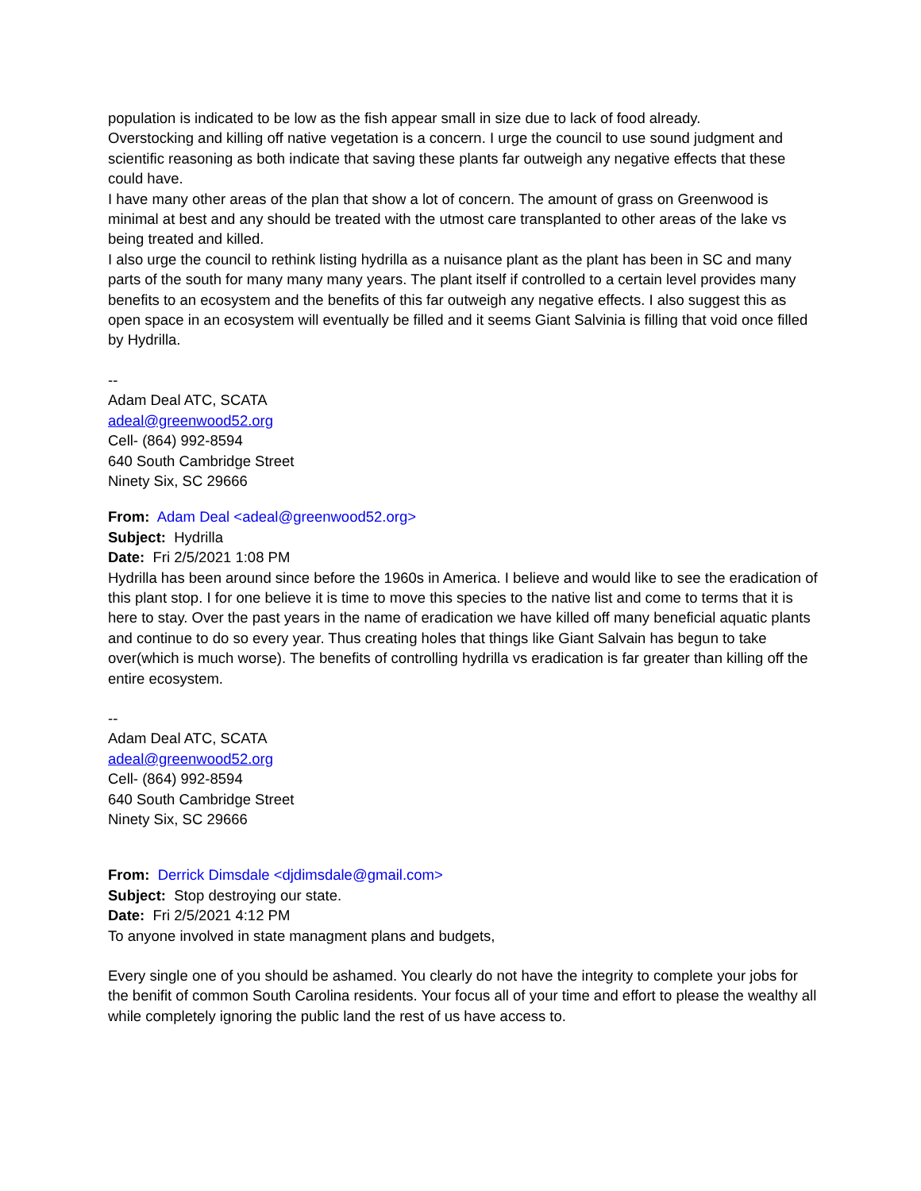population is indicated to be low as the fish appear small in size due to lack of food already.
Overstocking and killing off native vegetation is a concern. I urge the council to use sound judgment and scientific reasoning as both indicate that saving these plants far outweigh any negative effects that these could have.
I have many other areas of the plan that show a lot of concern. The amount of grass on Greenwood is minimal at best and any should be treated with the utmost care transplanted to other areas of the lake vs being treated and killed.
I also urge the council to rethink listing hydrilla as a nuisance plant as the plant has been in SC and many parts of the south for many many many years. The plant itself if controlled to a certain level provides many benefits to an ecosystem and the benefits of this far outweigh any negative effects. I also suggest this as open space in an ecosystem will eventually be filled and it seems Giant Salvinia is filling that void once filled by Hydrilla.
--
Adam Deal ATC, SCATA
adeal@greenwood52.org
Cell- (864) 992-8594
640 South Cambridge Street
Ninety Six, SC 29666
From: Adam Deal <adeal@greenwood52.org>
Subject: Hydrilla
Date: Fri 2/5/2021 1:08 PM
Hydrilla has been around since before the 1960s in America. I believe and would like to see the eradication of this plant stop. I for one believe it is time to move this species to the native list and come to terms that it is here to stay. Over the past years in the name of eradication we have killed off many beneficial aquatic plants and continue to do so every year. Thus creating holes that things like Giant Salvain has begun to take over(which is much worse). The benefits of controlling hydrilla vs eradication is far greater than killing off the entire ecosystem.
--
Adam Deal ATC, SCATA
adeal@greenwood52.org
Cell- (864) 992-8594
640 South Cambridge Street
Ninety Six, SC 29666
From: Derrick Dimsdale <djdimsdale@gmail.com>
Subject: Stop destroying our state.
Date: Fri 2/5/2021 4:12 PM
To anyone involved in state managment plans and budgets,
Every single one of you should be ashamed. You clearly do not have the integrity to complete your jobs for the benifit of common South Carolina residents. Your focus all of your time and effort to please the wealthy all while completely ignoring the public land the rest of us have access to.